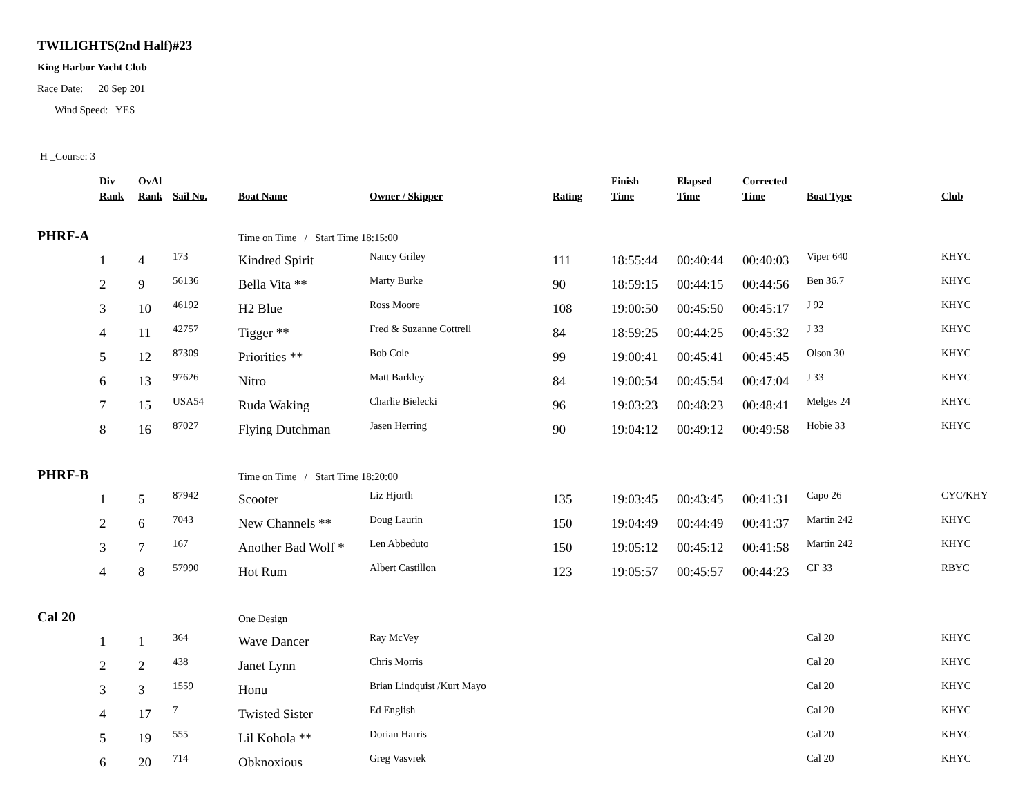TWILIGHTS(2nd Half)#23
King Harbor Yacht Club
Race Date: 20 Sep 201
Wind Speed: YES
H _Course: 3
| | Div | OvAl | | | | | Finish | Elapsed | Corrected | | |
| --- | --- | --- | --- | --- | --- | --- | --- | --- | --- | --- | --- |
| | Rank | Rank | Sail No. | Boat Name | Owner / Skipper | Rating | Time | Time | Time | Boat Type | Club |
| PHRF-A | | | | Time on Time / Start Time 18:15:00 | | | | | | | |
| | 1 | 4 | 173 | Kindred Spirit | Nancy Griley | 111 | 18:55:44 | 00:40:44 | 00:40:03 | Viper 640 | KHYC |
| | 2 | 9 | 56136 | Bella Vita ** | Marty Burke | 90 | 18:59:15 | 00:44:15 | 00:44:56 | Ben 36.7 | KHYC |
| | 3 | 10 | 46192 | H2 Blue | Ross Moore | 108 | 19:00:50 | 00:45:50 | 00:45:17 | J 92 | KHYC |
| | 4 | 11 | 42757 | Tigger ** | Fred & Suzanne Cottrell | 84 | 18:59:25 | 00:44:25 | 00:45:32 | J 33 | KHYC |
| | 5 | 12 | 87309 | Priorities ** | Bob Cole | 99 | 19:00:41 | 00:45:41 | 00:45:45 | Olson 30 | KHYC |
| | 6 | 13 | 97626 | Nitro | Matt Barkley | 84 | 19:00:54 | 00:45:54 | 00:47:04 | J 33 | KHYC |
| | 7 | 15 | USA54 | Ruda Waking | Charlie Bielecki | 96 | 19:03:23 | 00:48:23 | 00:48:41 | Melges 24 | KHYC |
| | 8 | 16 | 87027 | Flying Dutchman | Jasen Herring | 90 | 19:04:12 | 00:49:12 | 00:49:58 | Hobie 33 | KHYC |
| PHRF-B | | | | Time on Time / Start Time 18:20:00 | | | | | | | |
| | 1 | 5 | 87942 | Scooter | Liz Hjorth | 135 | 19:03:45 | 00:43:45 | 00:41:31 | Capo 26 | CYC/KHY |
| | 2 | 6 | 7043 | New Channels ** | Doug Laurin | 150 | 19:04:49 | 00:44:49 | 00:41:37 | Martin 242 | KHYC |
| | 3 | 7 | 167 | Another Bad Wolf * | Len Abbeduto | 150 | 19:05:12 | 00:45:12 | 00:41:58 | Martin 242 | KHYC |
| | 4 | 8 | 57990 | Hot Rum | Albert Castillon | 123 | 19:05:57 | 00:45:57 | 00:44:23 | CF 33 | RBYC |
| Cal 20 | | | | One Design | | | | | | | |
| | 1 | 1 | 364 | Wave Dancer | Ray McVey | | | | | Cal 20 | KHYC |
| | 2 | 2 | 438 | Janet Lynn | Chris Morris | | | | | Cal 20 | KHYC |
| | 3 | 3 | 1559 | Honu | Brian Lindquist /Kurt Mayo | | | | | Cal 20 | KHYC |
| | 4 | 17 | 7 | Twisted Sister | Ed English | | | | | Cal 20 | KHYC |
| | 5 | 19 | 555 | Lil Kohola ** | Dorian Harris | | | | | Cal 20 | KHYC |
| | 6 | 20 | 714 | Obknoxious | Greg Vasvrek | | | | | Cal 20 | KHYC |